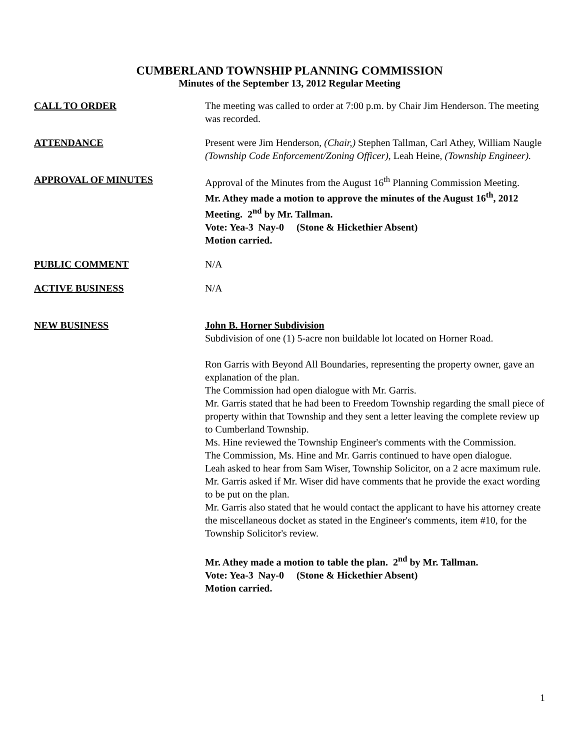CUMBERLAND TOWNSHIP PLANNING COMMISSION
Minutes of the September 13, 2012 Regular Meeting
CALL TO ORDER The meeting was called to order at 7:00 p.m. by Chair Jim Henderson. The meeting was recorded.
ATTENDANCE Present were Jim Henderson, (Chair,) Stephen Tallman, Carl Athey, William Naugle (Township Code Enforcement/Zoning Officer), Leah Heine, (Township Engineer).
APPROVAL OF MINUTES Approval of the Minutes from the August 16<sup>th</sup> Planning Commission Meeting.
Mr. Athey made a motion to approve the minutes of the August 16<sup>th</sup>, 2012 Meeting. 2<sup>nd</sup> by Mr. Tallman.
Vote: Yea-3 Nay-0 (Stone & Hickethier Absent)
Motion carried.
PUBLIC COMMENT N/A
ACTIVE BUSINESS N/A
NEW BUSINESS John B. Horner Subdivision
Subdivision of one (1) 5-acre non buildable lot located on Horner Road.
Ron Garris with Beyond All Boundaries, representing the property owner, gave an explanation of the plan.
The Commission had open dialogue with Mr. Garris.
Mr. Garris stated that he had been to Freedom Township regarding the small piece of property within that Township and they sent a letter leaving the complete review up to Cumberland Township.
Ms. Hine reviewed the Township Engineer's comments with the Commission.
The Commission, Ms. Hine and Mr. Garris continued to have open dialogue.
Leah asked to hear from Sam Wiser, Township Solicitor, on a 2 acre maximum rule.
Mr. Garris asked if Mr. Wiser did have comments that he provide the exact wording to be put on the plan.
Mr. Garris also stated that he would contact the applicant to have his attorney create the miscellaneous docket as stated in the Engineer's comments, item #10, for the Township Solicitor's review.
Mr. Athey made a motion to table the plan. 2<sup>nd</sup> by Mr. Tallman.
Vote: Yea-3 Nay-0 (Stone & Hickethier Absent)
Motion carried.
1